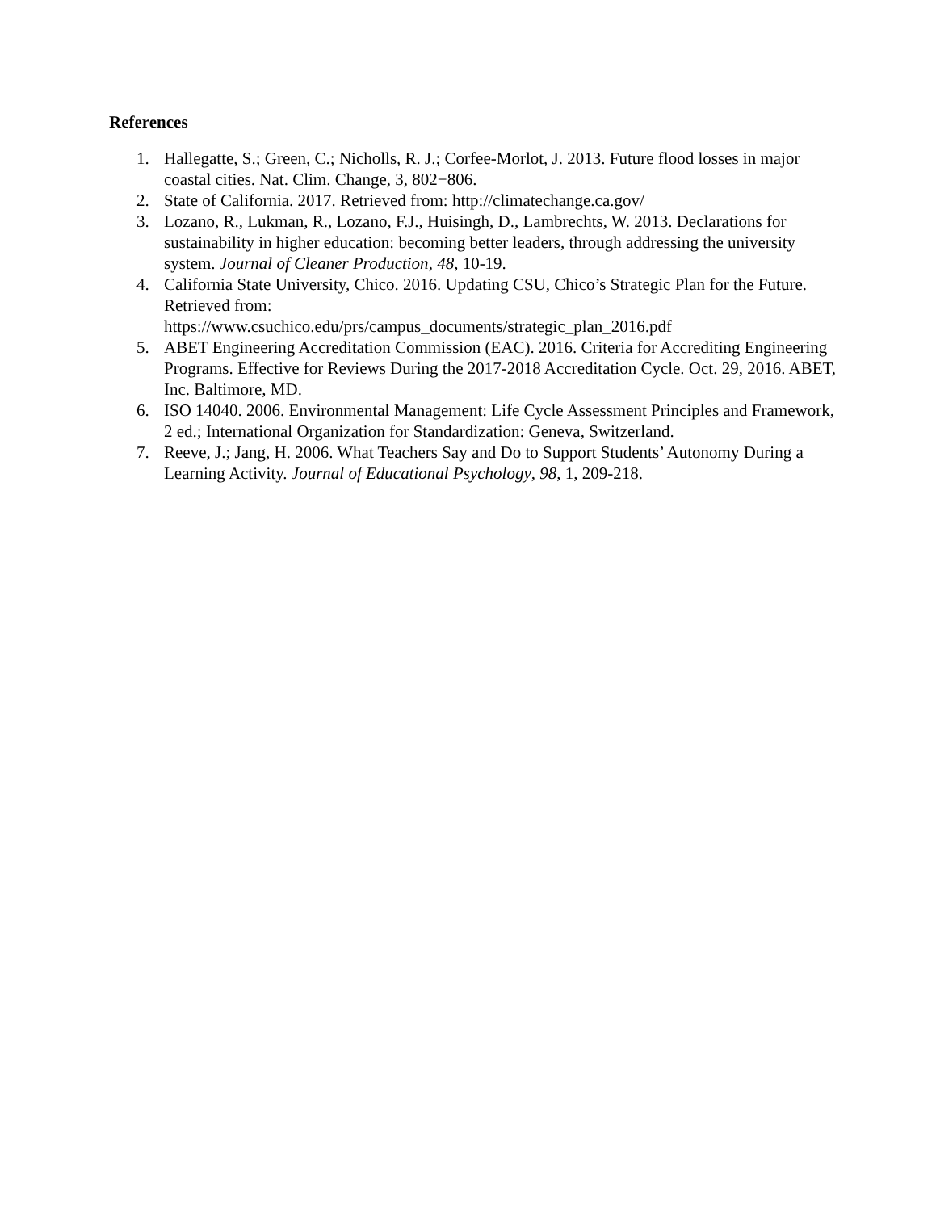References
1. Hallegatte, S.; Green, C.; Nicholls, R. J.; Corfee-Morlot, J. 2013. Future flood losses in major coastal cities. Nat. Clim. Change, 3, 802−806.
2. State of California. 2017. Retrieved from: http://climatechange.ca.gov/
3. Lozano, R., Lukman, R., Lozano, F.J., Huisingh, D., Lambrechts, W. 2013. Declarations for sustainability in higher education: becoming better leaders, through addressing the university system. Journal of Cleaner Production, 48, 10-19.
4. California State University, Chico. 2016. Updating CSU, Chico’s Strategic Plan for the Future. Retrieved from:
https://www.csuchico.edu/prs/campus_documents/strategic_plan_2016.pdf
5. ABET Engineering Accreditation Commission (EAC). 2016. Criteria for Accrediting Engineering Programs. Effective for Reviews During the 2017-2018 Accreditation Cycle. Oct. 29, 2016. ABET, Inc. Baltimore, MD.
6. ISO 14040. 2006. Environmental Management: Life Cycle Assessment Principles and Framework, 2 ed.; International Organization for Standardization: Geneva, Switzerland.
7. Reeve, J.; Jang, H. 2006. What Teachers Say and Do to Support Students’ Autonomy During a Learning Activity. Journal of Educational Psychology, 98, 1, 209-218.